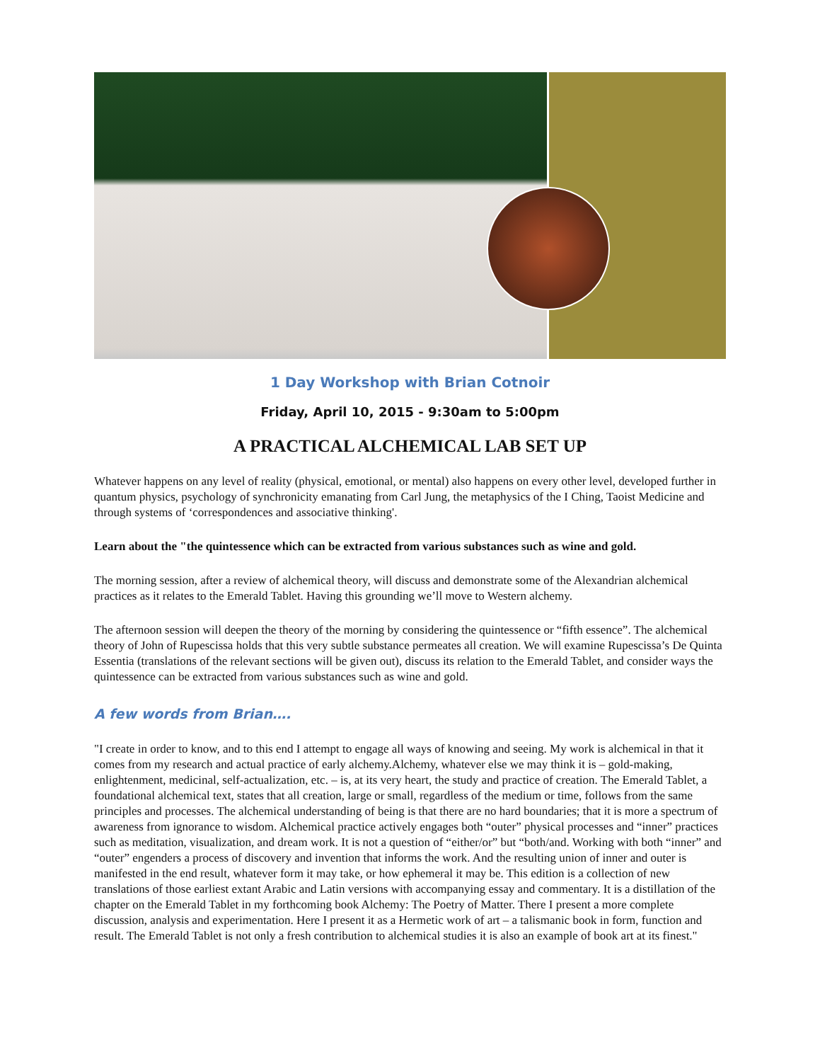1 Day Workshop with Brian Cotnoir
Friday, April 10, 2015 - 9:30am to 5:00pm
A PRACTICAL ALCHEMICAL LAB SET UP
Whatever happens on any level of reality (physical, emotional, or mental) also happens on every other level, developed further in quantum physics, psychology of synchronicity emanating from Carl Jung, the metaphysics of the I Ching, Taoist Medicine and through systems of ‘correspondences and associative thinking'.
Learn about the "the quintessence which can be extracted from various substances such as wine and gold.
The morning session, after a review of alchemical theory, will discuss and demonstrate some of the Alexandrian alchemical practices as it relates to the Emerald Tablet. Having this grounding we’ll move to Western alchemy.
The afternoon session will deepen the theory of the morning by considering the quintessence or “fifth essence”. The alchemical theory of John of Rupescissa holds that this very subtle substance permeates all creation. We will examine Rupescissa’s De Quinta Essentia (translations of the relevant sections will be given out), discuss its relation to the Emerald Tablet, and consider ways the quintessence can be extracted from various substances such as wine and gold.
A few words from Brian….
"I create in order to know, and to this end I attempt to engage all ways of knowing and seeing. My work is alchemical in that it comes from my research and actual practice of early alchemy.Alchemy, whatever else we may think it is – gold-making, enlightenment, medicinal, self-actualization, etc. – is, at its very heart, the study and practice of creation. The Emerald Tablet, a foundational alchemical text, states that all creation, large or small, regardless of the medium or time, follows from the same principles and processes. The alchemical understanding of being is that there are no hard boundaries; that it is more a spectrum of awareness from ignorance to wisdom. Alchemical practice actively engages both “outer” physical processes and “inner” practices such as meditation, visualization, and dream work. It is not a question of “either/or” but “both/and. Working with both “inner” and “outer” engenders a process of discovery and invention that informs the work. And the resulting union of inner and outer is manifested in the end result, whatever form it may take, or how ephemeral it may be. This edition is a collection of new translations of those earliest extant Arabic and Latin versions with accompanying essay and commentary. It is a distillation of the chapter on the Emerald Tablet in my forthcoming book Alchemy: The Poetry of Matter. There I present a more complete discussion, analysis and experimentation. Here I present it as a Hermetic work of art – a talismanic book in form, function and result. The Emerald Tablet is not only a fresh contribution to alchemical studies it is also an example of book art at its finest."